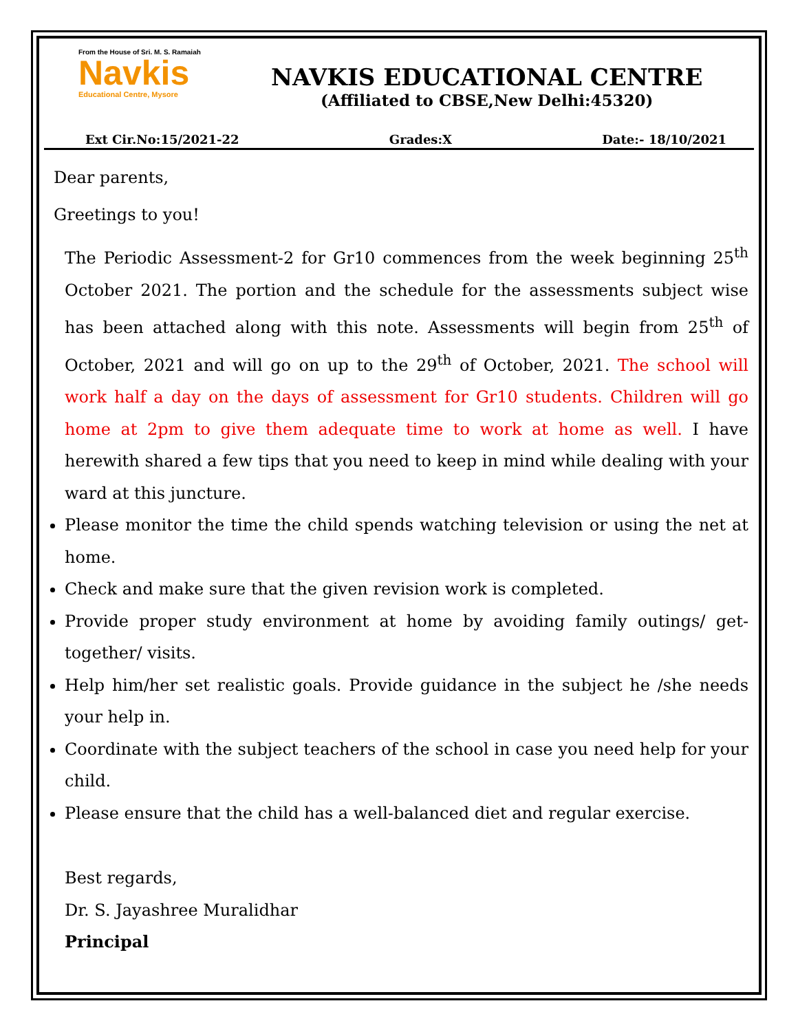From the House of Sri. M. S. Ramaiah
Navkis
Educational Centre, Mysore
NAVKIS EDUCATIONAL CENTRE
(Affiliated to CBSE,New Delhi:45320)
Ext Cir.No:15/2021-22 Grades:X Date:- 18/10/2021
Dear parents,
Greetings to you!
The Periodic Assessment-2 for Gr10 commences from the week beginning 25<sup>th</sup> October 2021. The portion and the schedule for the assessments subject wise has been attached along with this note. Assessments will begin from 25<sup>th</sup> of October, 2021 and will go on up to the 29<sup>th</sup> of October, 2021. The school will work half a day on the days of assessment for Gr10 students. Children will go home at 2pm to give them adequate time to work at home as well. I have herewith shared a few tips that you need to keep in mind while dealing with your ward at this juncture.
Please monitor the time the child spends watching television or using the net at home.
Check and make sure that the given revision work is completed.
Provide proper study environment at home by avoiding family outings/ get-together/ visits.
Help him/her set realistic goals. Provide guidance in the subject he /she needs your help in.
Coordinate with the subject teachers of the school in case you need help for your child.
Please ensure that the child has a well-balanced diet and regular exercise.
Best regards,
Dr. S. Jayashree Muralidhar
Principal